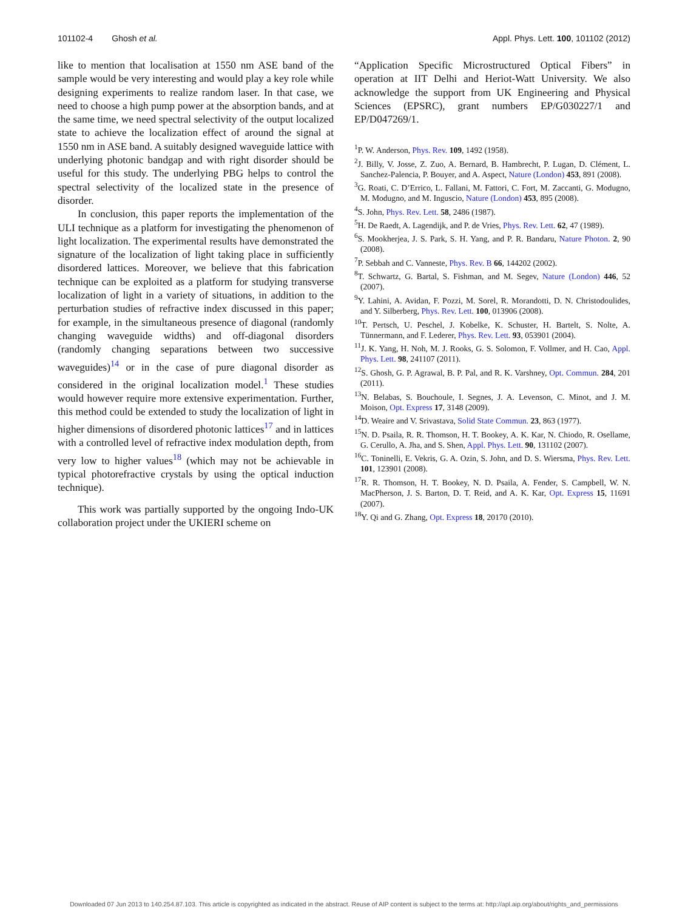101102-4 Ghosh et al. Appl. Phys. Lett. 100, 101102 (2012)
like to mention that localisation at 1550 nm ASE band of the sample would be very interesting and would play a key role while designing experiments to realize random laser. In that case, we need to choose a high pump power at the absorption bands, and at the same time, we need spectral selectivity of the output localized state to achieve the localization effect of around the signal at 1550 nm in ASE band. A suitably designed waveguide lattice with underlying photonic bandgap and with right disorder should be useful for this study. The underlying PBG helps to control the spectral selectivity of the localized state in the presence of disorder.
In conclusion, this paper reports the implementation of the ULI technique as a platform for investigating the phenomenon of light localization. The experimental results have demonstrated the signature of the localization of light taking place in sufficiently disordered lattices. Moreover, we believe that this fabrication technique can be exploited as a platform for studying transverse localization of light in a variety of situations, in addition to the perturbation studies of refractive index discussed in this paper; for example, in the simultaneous presence of diagonal (randomly changing waveguide widths) and off-diagonal disorders (randomly changing separations between two successive waveguides)<sup>14</sup> or in the case of pure diagonal disorder as considered in the original localization model.<sup>1</sup> These studies would however require more extensive experimentation. Further, this method could be extended to study the localization of light in higher dimensions of disordered photonic lattices<sup>17</sup> and in lattices with a controlled level of refractive index modulation depth, from very low to higher values<sup>18</sup> (which may not be achievable in typical photorefractive crystals by using the optical induction technique).
This work was partially supported by the ongoing Indo-UK collaboration project under the UKIERI scheme on
“Application Specific Microstructured Optical Fibers” in operation at IIT Delhi and Heriot-Watt University. We also acknowledge the support from UK Engineering and Physical Sciences (EPSRC), grant numbers EP/G030227/1 and EP/D047269/1.
<sup>1</sup> P. W. Anderson, Phys. Rev. 109, 1492 (1958).
<sup>2</sup> J. Billy, V. Josse, Z. Zuo, A. Bernard, B. Hambrecht, P. Lugan, D. Clément, L. Sanchez-Palencia, P. Bouyer, and A. Aspect, Nature (London) 453, 891 (2008).
<sup>3</sup> G. Roati, C. D’Errico, L. Fallani, M. Fattori, C. Fort, M. Zaccanti, G. Modugno, M. Modugno, and M. Inguscio, Nature (London) 453, 895 (2008).
<sup>4</sup> S. John, Phys. Rev. Lett. 58, 2486 (1987).
<sup>5</sup>H. De Raedt, A. Lagendijk, and P. de Vries, Phys. Rev. Lett. 62, 47 (1989).
<sup>6</sup> S. Mookherjea, J. S. Park, S. H. Yang, and P. R. Bandaru, Nature Photon. 2, 90 (2008).
<sup>7</sup> P. Sebbah and C. Vanneste, Phys. Rev. B 66, 144202 (2002).
<sup>8</sup> T. Schwartz, G. Bartal, S. Fishman, and M. Segev, Nature (London) 446, 52 (2007).
<sup>9</sup> Y. Lahini, A. Avidan, F. Pozzi, M. Sorel, R. Morandotti, D. N. Christodoulides, and Y. Silberberg, Phys. Rev. Lett. 100, 013906 (2008).
<sup>10</sup> T. Pertsch, U. Peschel, J. Kobelke, K. Schuster, H. Bartelt, S. Nolte, A. Tünnermann, and F. Lederer, Phys. Rev. Lett. 93, 053901 (2004).
<sup>11</sup> J. K. Yang, H. Noh, M. J. Rooks, G. S. Solomon, F. Vollmer, and H. Cao, Appl. Phys. Lett. 98, 241107 (2011).
<sup>12</sup> S. Ghosh, G. P. Agrawal, B. P. Pal, and R. K. Varshney, Opt. Commun. 284, 201 (2011).
<sup>13</sup>N. Belabas, S. Bouchoule, I. Segnes, J. A. Levenson, C. Minot, and J. M. Moison, Opt. Express 17, 3148 (2009).
<sup>14</sup> D. Weaire and V. Srivastava, Solid State Commun. 23, 863 (1977).
<sup>15</sup>N. D. Psaila, R. R. Thomson, H. T. Bookey, A. K. Kar, N. Chiodo, R. Osellame, G. Cerullo, A. Jha, and S. Shen, Appl. Phys. Lett. 90, 131102 (2007).
<sup>16</sup>C. Toninelli, E. Vekris, G. A. Ozin, S. John, and D. S. Wiersma, Phys. Rev. Lett. 101, 123901 (2008).
<sup>17</sup> R. R. Thomson, H. T. Bookey, N. D. Psaila, A. Fender, S. Campbell, W. N. MacPherson, J. S. Barton, D. T. Reid, and A. K. Kar, Opt. Express 15, 11691 (2007).
<sup>18</sup> Y. Qi and G. Zhang, Opt. Express 18, 20170 (2010).
Downloaded 07 Jun 2013 to 140.254.87.103. This article is copyrighted as indicated in the abstract. Reuse of AIP content is subject to the terms at: http://apl.aip.org/about/rights_and_permissions